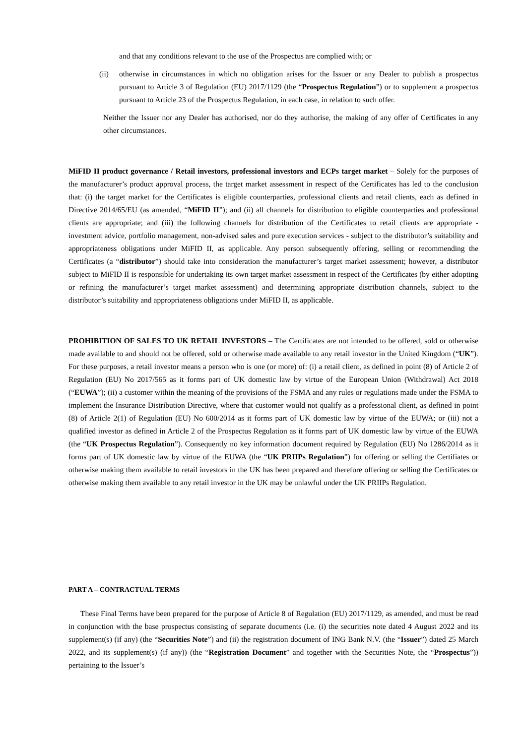and that any conditions relevant to the use of the Prospectus are complied with; or
(ii) otherwise in circumstances in which no obligation arises for the Issuer or any Dealer to publish a prospectus pursuant to Article 3 of Regulation (EU) 2017/1129 (the “Prospectus Regulation”) or to supplement a prospectus pursuant to Article 23 of the Prospectus Regulation, in each case, in relation to such offer.
Neither the Issuer nor any Dealer has authorised, nor do they authorise, the making of any offer of Certificates in any other circumstances.
MiFID II product governance / Retail investors, professional investors and ECPs target market – Solely for the purposes of the manufacturer’s product approval process, the target market assessment in respect of the Certificates has led to the conclusion that: (i) the target market for the Certificates is eligible counterparties, professional clients and retail clients, each as defined in Directive 2014/65/EU (as amended, “MiFID II”); and (ii) all channels for distribution to eligible counterparties and professional clients are appropriate; and (iii) the following channels for distribution of the Certificates to retail clients are appropriate - investment advice, portfolio management, non-advised sales and pure execution services - subject to the distributor’s suitability and appropriateness obligations under MiFID II, as applicable. Any person subsequently offering, selling or recommending the Certificates (a “distributor”) should take into consideration the manufacturer’s target market assessment; however, a distributor subject to MiFID II is responsible for undertaking its own target market assessment in respect of the Certificates (by either adopting or refining the manufacturer’s target market assessment) and determining appropriate distribution channels, subject to the distributor’s suitability and appropriateness obligations under MiFID II, as applicable.
PROHIBITION OF SALES TO UK RETAIL INVESTORS – The Certificates are not intended to be offered, sold or otherwise made available to and should not be offered, sold or otherwise made available to any retail investor in the United Kingdom (“UK”). For these purposes, a retail investor means a person who is one (or more) of: (i) a retail client, as defined in point (8) of Article 2 of Regulation (EU) No 2017/565 as it forms part of UK domestic law by virtue of the European Union (Withdrawal) Act 2018 (“EUWA”); (ii) a customer within the meaning of the provisions of the FSMA and any rules or regulations made under the FSMA to implement the Insurance Distribution Directive, where that customer would not qualify as a professional client, as defined in point (8) of Article 2(1) of Regulation (EU) No 600/2014 as it forms part of UK domestic law by virtue of the EUWA; or (iii) not a qualified investor as defined in Article 2 of the Prospectus Regulation as it forms part of UK domestic law by virtue of the EUWA (the “UK Prospectus Regulation”). Consequently no key information document required by Regulation (EU) No 1286/2014 as it forms part of UK domestic law by virtue of the EUWA (the “UK PRIIPs Regulation”) for offering or selling the Certifiates or otherwise making them available to retail investors in the UK has been prepared and therefore offering or selling the Certificates or otherwise making them available to any retail investor in the UK may be unlawful under the UK PRIIPs Regulation.
PART A – CONTRACTUAL TERMS
These Final Terms have been prepared for the purpose of Article 8 of Regulation (EU) 2017/1129, as amended, and must be read in conjunction with the base prospectus consisting of separate documents (i.e. (i) the securities note dated 4 August 2022 and its supplement(s) (if any) (the “Securities Note”) and (ii) the registration document of ING Bank N.V. (the “Issuer”) dated 25 March 2022, and its supplement(s) (if any)) (the “Registration Document” and together with the Securities Note, the “Prospectus”)) pertaining to the Issuer’s